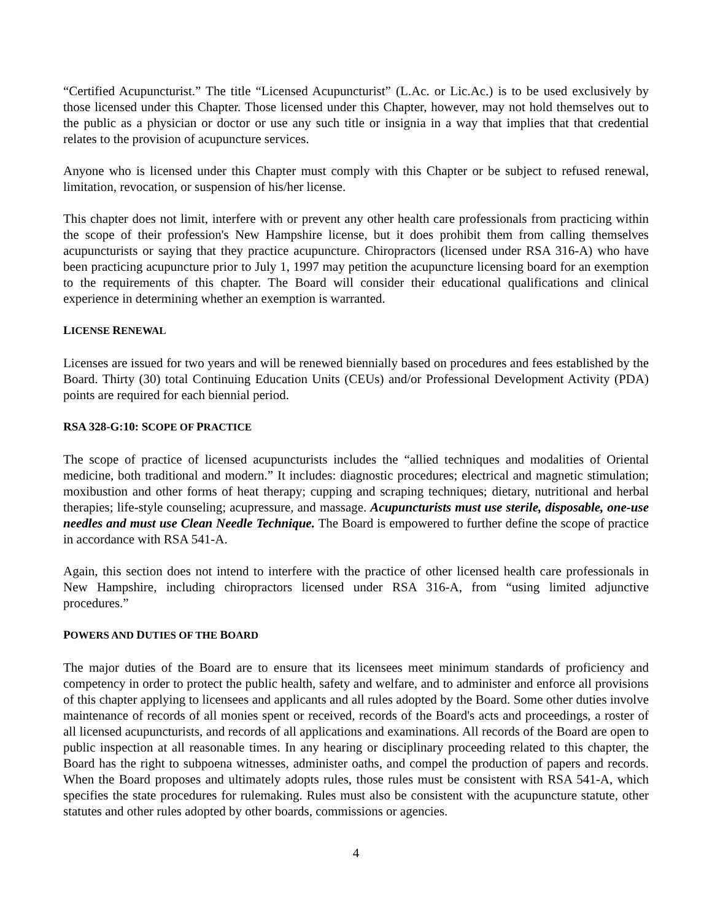“Certified Acupuncturist.” The title “Licensed Acupuncturist” (L.Ac. or Lic.Ac.) is to be used exclusively by those licensed under this Chapter. Those licensed under this Chapter, however, may not hold themselves out to the public as a physician or doctor or use any such title or insignia in a way that implies that that credential relates to the provision of acupuncture services.
Anyone who is licensed under this Chapter must comply with this Chapter or be subject to refused renewal, limitation, revocation, or suspension of his/her license.
This chapter does not limit, interfere with or prevent any other health care professionals from practicing within the scope of their profession's New Hampshire license, but it does prohibit them from calling themselves acupuncturists or saying that they practice acupuncture. Chiropractors (licensed under RSA 316-A) who have been practicing acupuncture prior to July 1, 1997 may petition the acupuncture licensing board for an exemption to the requirements of this chapter. The Board will consider their educational qualifications and clinical experience in determining whether an exemption is warranted.
LICENSE RENEWAL
Licenses are issued for two years and will be renewed biennially based on procedures and fees established by the Board. Thirty (30) total Continuing Education Units (CEUs) and/or Professional Development Activity (PDA) points are required for each biennial period.
RSA 328-G:10: SCOPE OF PRACTICE
The scope of practice of licensed acupuncturists includes the “allied techniques and modalities of Oriental medicine, both traditional and modern.” It includes: diagnostic procedures; electrical and magnetic stimulation; moxibustion and other forms of heat therapy; cupping and scraping techniques; dietary, nutritional and herbal therapies; life-style counseling; acupressure, and massage. Acupuncturists must use sterile, disposable, one-use needles and must use Clean Needle Technique. The Board is empowered to further define the scope of practice in accordance with RSA 541-A.
Again, this section does not intend to interfere with the practice of other licensed health care professionals in New Hampshire, including chiropractors licensed under RSA 316-A, from “using limited adjunctive procedures.”
POWERS AND DUTIES OF THE BOARD
The major duties of the Board are to ensure that its licensees meet minimum standards of proficiency and competency in order to protect the public health, safety and welfare, and to administer and enforce all provisions of this chapter applying to licensees and applicants and all rules adopted by the Board. Some other duties involve maintenance of records of all monies spent or received, records of the Board's acts and proceedings, a roster of all licensed acupuncturists, and records of all applications and examinations. All records of the Board are open to public inspection at all reasonable times. In any hearing or disciplinary proceeding related to this chapter, the Board has the right to subpoena witnesses, administer oaths, and compel the production of papers and records. When the Board proposes and ultimately adopts rules, those rules must be consistent with RSA 541-A, which specifies the state procedures for rulemaking. Rules must also be consistent with the acupuncture statute, other statutes and other rules adopted by other boards, commissions or agencies.
4